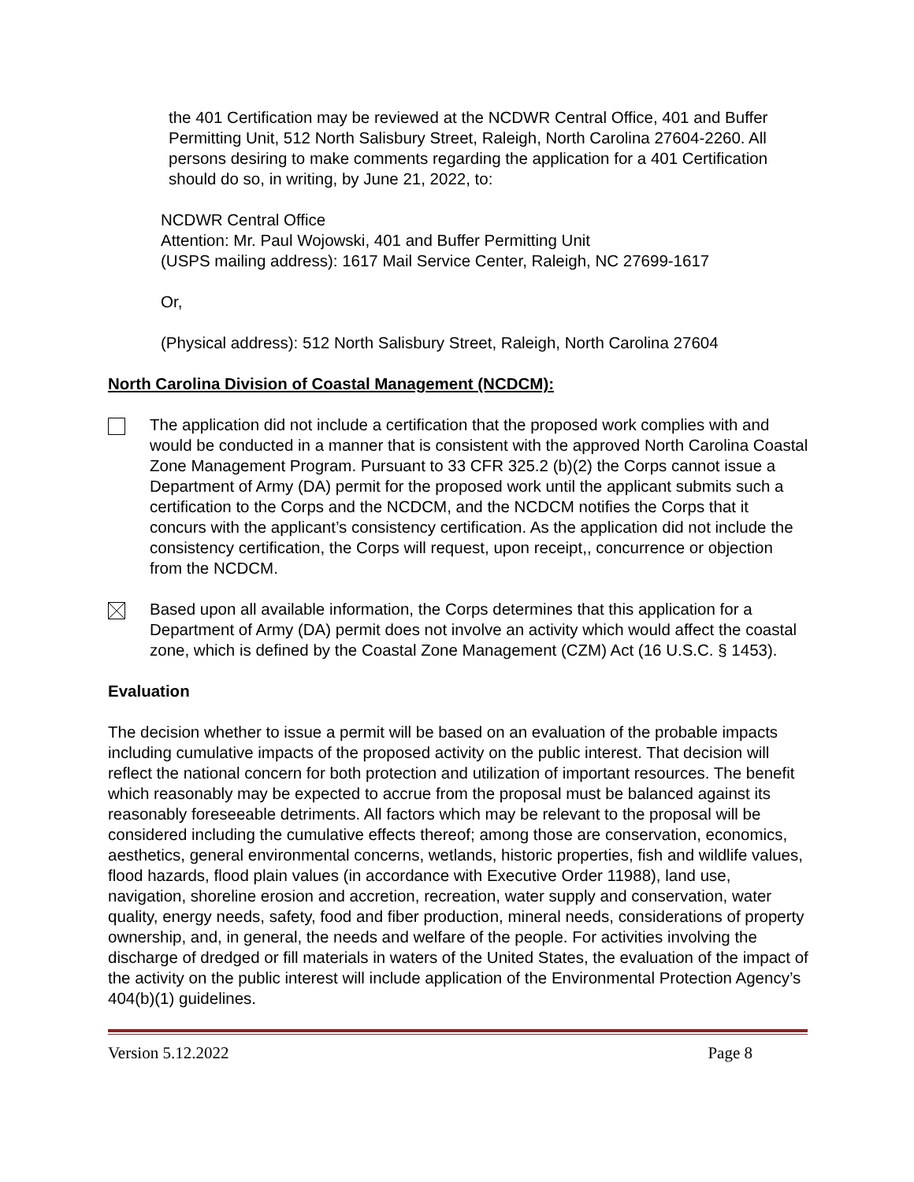the 401 Certification may be reviewed at the NCDWR Central Office, 401 and Buffer Permitting Unit, 512 North Salisbury Street, Raleigh, North Carolina 27604-2260. All persons desiring to make comments regarding the application for a 401 Certification should do so, in writing, by June 21, 2022, to:
NCDWR Central Office
Attention: Mr. Paul Wojowski, 401 and Buffer Permitting Unit
(USPS mailing address): 1617 Mail Service Center, Raleigh, NC 27699-1617
Or,
(Physical address): 512 North Salisbury Street, Raleigh, North Carolina 27604
North Carolina Division of Coastal Management (NCDCM):
The application did not include a certification that the proposed work complies with and would be conducted in a manner that is consistent with the approved North Carolina Coastal Zone Management Program. Pursuant to 33 CFR 325.2 (b)(2) the Corps cannot issue a Department of Army (DA) permit for the proposed work until the applicant submits such a certification to the Corps and the NCDCM, and the NCDCM notifies the Corps that it concurs with the applicant’s consistency certification. As the application did not include the consistency certification, the Corps will request, upon receipt,, concurrence or objection from the NCDCM.
Based upon all available information, the Corps determines that this application for a Department of Army (DA) permit does not involve an activity which would affect the coastal zone, which is defined by the Coastal Zone Management (CZM) Act (16 U.S.C. § 1453).
Evaluation
The decision whether to issue a permit will be based on an evaluation of the probable impacts including cumulative impacts of the proposed activity on the public interest. That decision will reflect the national concern for both protection and utilization of important resources. The benefit which reasonably may be expected to accrue from the proposal must be balanced against its reasonably foreseeable detriments. All factors which may be relevant to the proposal will be considered including the cumulative effects thereof; among those are conservation, economics, aesthetics, general environmental concerns, wetlands, historic properties, fish and wildlife values, flood hazards, flood plain values (in accordance with Executive Order 11988), land use, navigation, shoreline erosion and accretion, recreation, water supply and conservation, water quality, energy needs, safety, food and fiber production, mineral needs, considerations of property ownership, and, in general, the needs and welfare of the people. For activities involving the discharge of dredged or fill materials in waters of the United States, the evaluation of the impact of the activity on the public interest will include application of the Environmental Protection Agency’s 404(b)(1) guidelines.
Version 5.12.2022 Page 8